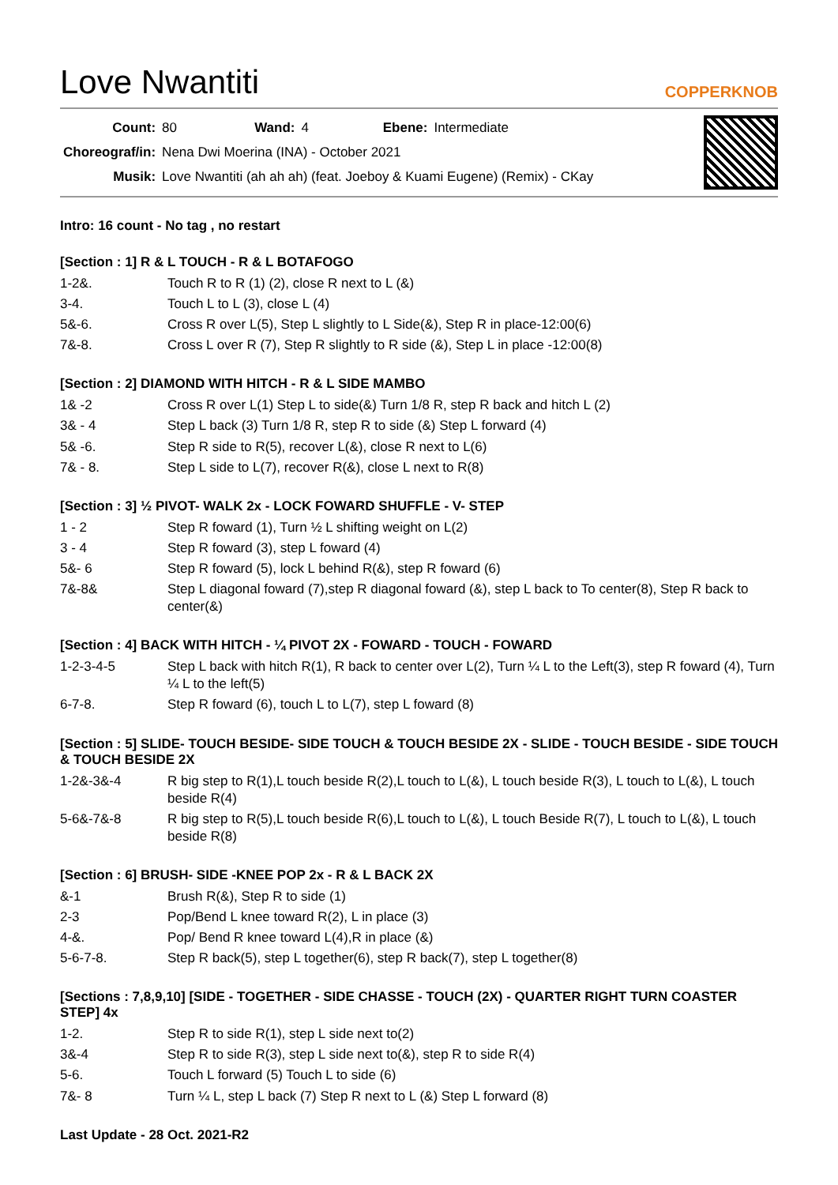Love Nwantiti
COPPERKNOB
| Count: | 80 | Wand: | 4 | Ebene: | Intermediate |
| Choreograf/in: | Nena Dwi Moerina (INA) - October 2021 | | | | |
| Musik: | Love Nwantiti (ah ah ah) (feat. Joeboy & Kuami Eugene) (Remix) - CKay | | | | |
Intro: 16 count - No tag , no restart
[Section : 1] R & L TOUCH - R & L BOTAFOGO
| 1-2&. | Touch R to R (1) (2), close R next to L (&) |
| 3-4. | Touch L to L (3), close L (4) |
| 5&-6. | Cross R over L(5), Step L slightly to L Side(&), Step R in place-12:00(6) |
| 7&-8. | Cross L over R (7), Step R slightly to R side (&), Step L in place -12:00(8) |
[Section : 2] DIAMOND WITH HITCH - R & L SIDE MAMBO
| 1& -2 | Cross R over L(1) Step L to side(&) Turn 1/8 R, step R back and hitch L (2) |
| 3& - 4 | Step L back (3) Turn 1/8 R, step R to side (&) Step L forward (4) |
| 5& -6. | Step R side to R(5), recover L(&), close R next to L(6) |
| 7& - 8. | Step L side to L(7), recover R(&), close L next to R(8) |
[Section : 3] ½ PIVOT- WALK 2x - LOCK FOWARD SHUFFLE - V- STEP
| 1 - 2 | Step R foward (1), Turn ½ L shifting weight on L(2) |
| 3 - 4 | Step R foward (3), step L foward (4) |
| 5&- 6 | Step R foward (5), lock L behind R(&), step R foward (6) |
| 7&-8& | Step L diagonal foward (7),step R diagonal foward (&), step L back to To center(8), Step R back to center(&) |
[Section : 4] BACK WITH HITCH - ¼ PIVOT 2X - FOWARD - TOUCH - FOWARD
| 1-2-3-4-5 | Step L back with hitch R(1), R back to center over L(2), Turn ¼ L to the Left(3), step R foward (4), Turn ¼ L to the left(5) |
| 6-7-8. | Step R foward (6), touch L to L(7), step L foward (8) |
[Section : 5] SLIDE- TOUCH BESIDE- SIDE TOUCH & TOUCH BESIDE 2X - SLIDE - TOUCH BESIDE - SIDE TOUCH & TOUCH BESIDE 2X
| 1-2&-3&-4 | R big step to R(1),L touch beside R(2),L touch to L(&), L touch beside R(3), L touch to L(&), L touch beside R(4) |
| 5-6&-7&-8 | R big step to R(5),L touch beside R(6),L touch to L(&), L touch Beside R(7), L touch to L(&), L touch beside R(8) |
[Section : 6] BRUSH- SIDE -KNEE POP 2x - R & L BACK 2X
| &-1 | Brush R(&), Step R to side (1) |
| 2-3 | Pop/Bend L knee toward R(2), L in place (3) |
| 4-&. | Pop/ Bend R knee toward L(4),R in place (&) |
| 5-6-7-8. | Step R back(5), step L together(6), step R back(7), step L together(8) |
[Sections : 7,8,9,10] [SIDE - TOGETHER - SIDE CHASSE - TOUCH (2X) - QUARTER RIGHT TURN COASTER STEP] 4x
| 1-2. | Step R to side R(1), step L side next to(2) |
| 3&-4 | Step R to side R(3), step L side next to(&), step R to side R(4) |
| 5-6. | Touch L forward (5) Touch L to side (6) |
| 7&- 8 | Turn ¼ L, step L back (7) Step R next to L (&) Step L forward (8) |
Last Update - 28 Oct. 2021-R2